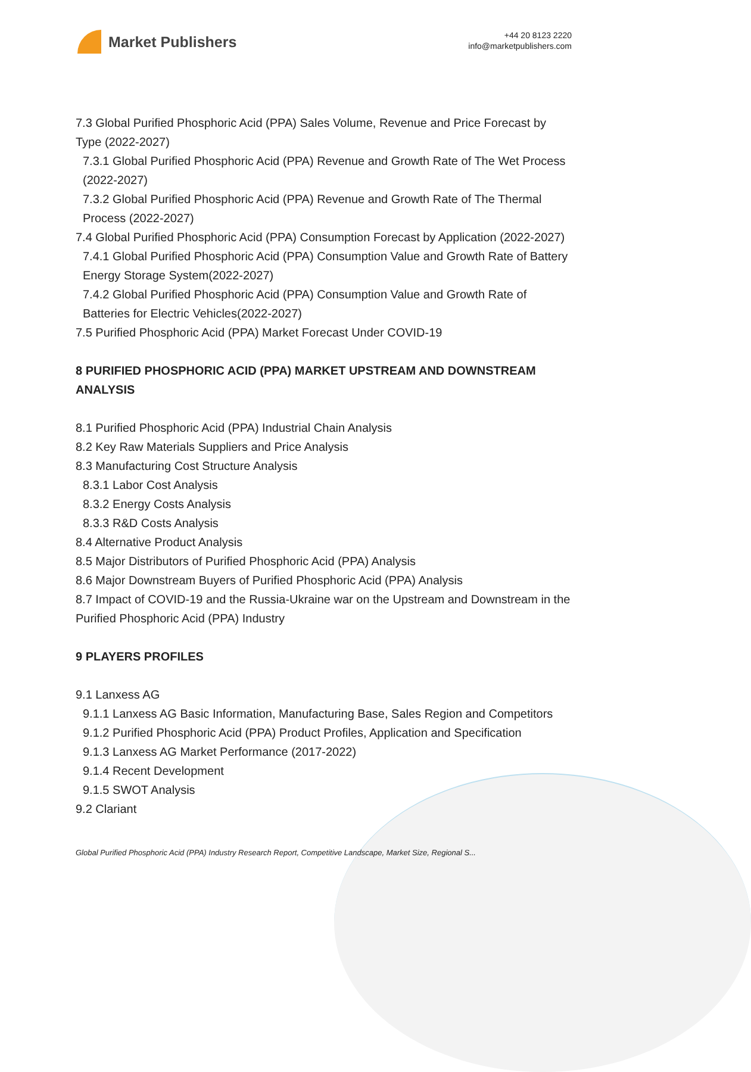Market Publishers
+44 20 8123 2220
info@marketpublishers.com
7.3 Global Purified Phosphoric Acid (PPA) Sales Volume, Revenue and Price Forecast by Type (2022-2027)
7.3.1 Global Purified Phosphoric Acid (PPA) Revenue and Growth Rate of The Wet Process (2022-2027)
7.3.2 Global Purified Phosphoric Acid (PPA) Revenue and Growth Rate of The Thermal Process (2022-2027)
7.4 Global Purified Phosphoric Acid (PPA) Consumption Forecast by Application (2022-2027)
7.4.1 Global Purified Phosphoric Acid (PPA) Consumption Value and Growth Rate of Battery Energy Storage System(2022-2027)
7.4.2 Global Purified Phosphoric Acid (PPA) Consumption Value and Growth Rate of Batteries for Electric Vehicles(2022-2027)
7.5 Purified Phosphoric Acid (PPA) Market Forecast Under COVID-19
8 PURIFIED PHOSPHORIC ACID (PPA) MARKET UPSTREAM AND DOWNSTREAM ANALYSIS
8.1 Purified Phosphoric Acid (PPA) Industrial Chain Analysis
8.2 Key Raw Materials Suppliers and Price Analysis
8.3 Manufacturing Cost Structure Analysis
8.3.1 Labor Cost Analysis
8.3.2 Energy Costs Analysis
8.3.3 R&D Costs Analysis
8.4 Alternative Product Analysis
8.5 Major Distributors of Purified Phosphoric Acid (PPA) Analysis
8.6 Major Downstream Buyers of Purified Phosphoric Acid (PPA) Analysis
8.7 Impact of COVID-19 and the Russia-Ukraine war on the Upstream and Downstream in the Purified Phosphoric Acid (PPA) Industry
9 PLAYERS PROFILES
9.1 Lanxess AG
9.1.1 Lanxess AG Basic Information, Manufacturing Base, Sales Region and Competitors
9.1.2 Purified Phosphoric Acid (PPA) Product Profiles, Application and Specification
9.1.3 Lanxess AG Market Performance (2017-2022)
9.1.4 Recent Development
9.1.5 SWOT Analysis
9.2 Clariant
Global Purified Phosphoric Acid (PPA) Industry Research Report, Competitive Landscape, Market Size, Regional S...